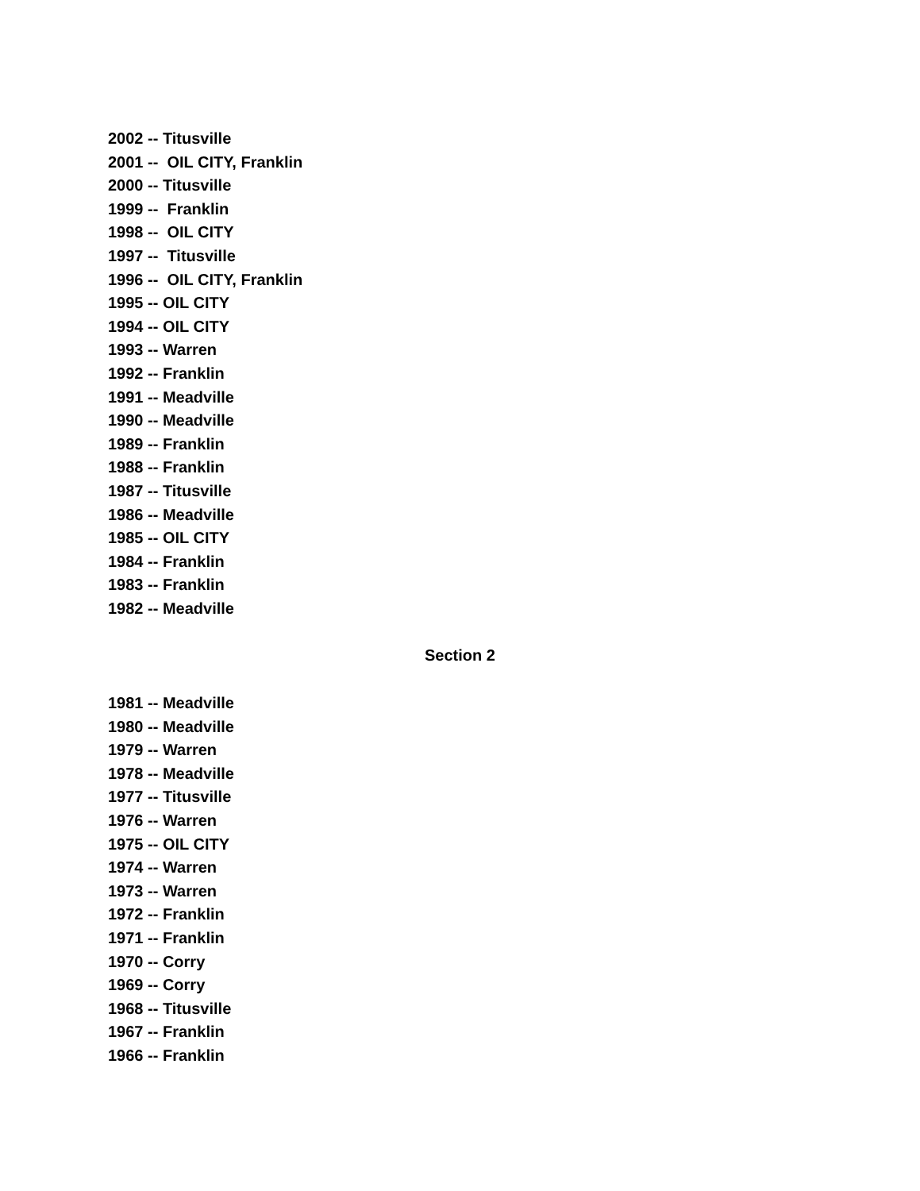2002 -- Titusville
2001 -- OIL CITY, Franklin
2000 -- Titusville
1999 -- Franklin
1998 -- OIL CITY
1997 -- Titusville
1996 -- OIL CITY, Franklin
1995 -- OIL CITY
1994 -- OIL CITY
1993 -- Warren
1992 -- Franklin
1991 -- Meadville
1990 -- Meadville
1989 -- Franklin
1988 -- Franklin
1987 -- Titusville
1986 -- Meadville
1985 -- OIL CITY
1984 -- Franklin
1983 -- Franklin
1982 -- Meadville
Section 2
1981 -- Meadville
1980 -- Meadville
1979 -- Warren
1978 -- Meadville
1977 -- Titusville
1976 -- Warren
1975 -- OIL CITY
1974 -- Warren
1973 -- Warren
1972 -- Franklin
1971 -- Franklin
1970 -- Corry
1969 -- Corry
1968 -- Titusville
1967 -- Franklin
1966 -- Franklin